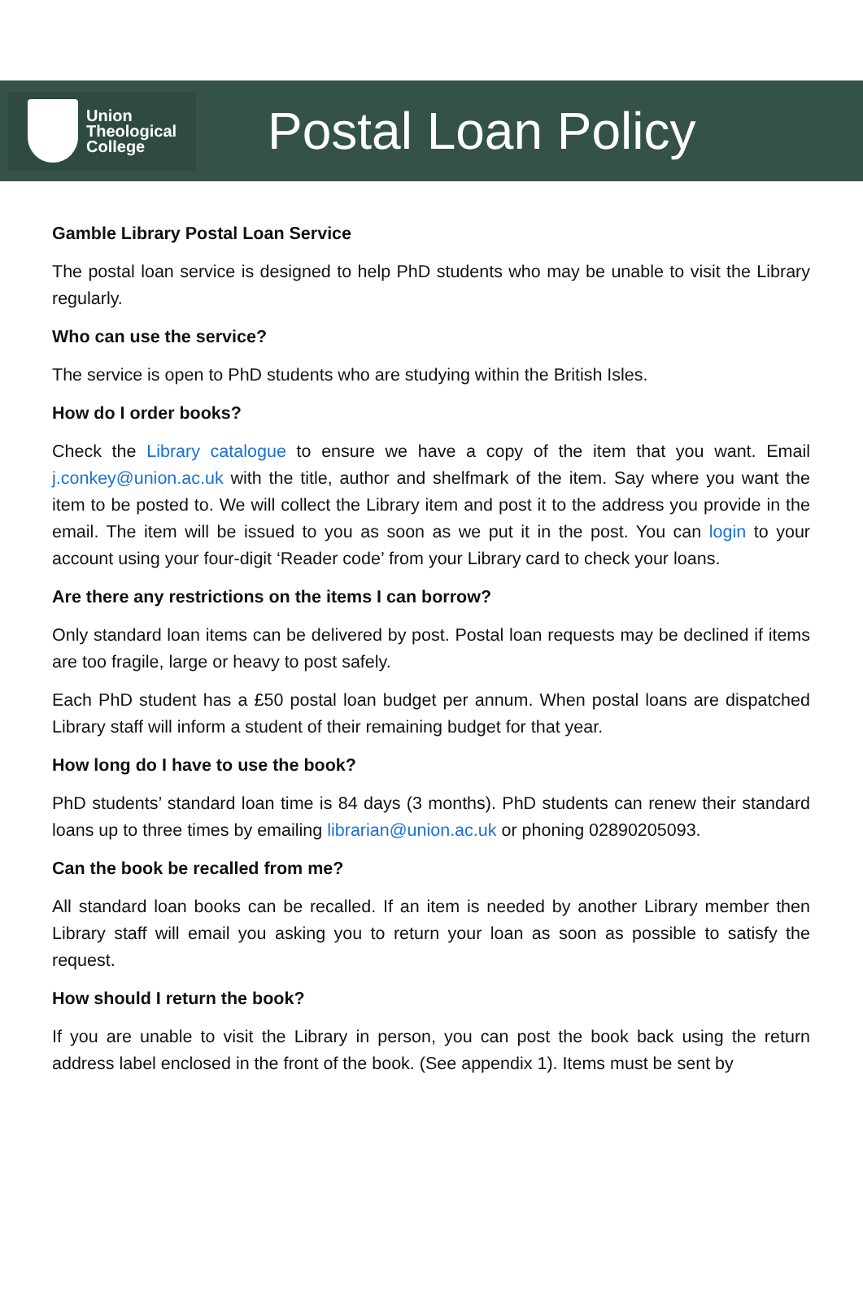Union
Theological
College
Postal Loan Policy
Gamble Library Postal Loan Service
The postal loan service is designed to help PhD students who may be unable to visit the Library regularly.
Who can use the service?
The service is open to PhD students who are studying within the British Isles.
How do I order books?
Check the Library catalogue to ensure we have a copy of the item that you want. Email j.conkey@union.ac.uk with the title, author and shelfmark of the item. Say where you want the item to be posted to. We will collect the Library item and post it to the address you provide in the email. The item will be issued to you as soon as we put it in the post. You can login to your account using your four-digit ‘Reader code’ from your Library card to check your loans.
Are there any restrictions on the items I can borrow?
Only standard loan items can be delivered by post. Postal loan requests may be declined if items are too fragile, large or heavy to post safely.
Each PhD student has a £50 postal loan budget per annum. When postal loans are dispatched Library staff will inform a student of their remaining budget for that year.
How long do I have to use the book?
PhD students’ standard loan time is 84 days (3 months). PhD students can renew their standard loans up to three times by emailing librarian@union.ac.uk or phoning 02890205093.
Can the book be recalled from me?
All standard loan books can be recalled. If an item is needed by another Library member then Library staff will email you asking you to return your loan as soon as possible to satisfy the request.
How should I return the book?
If you are unable to visit the Library in person, you can post the book back using the return address label enclosed in the front of the book. (See appendix 1). Items must be sent by